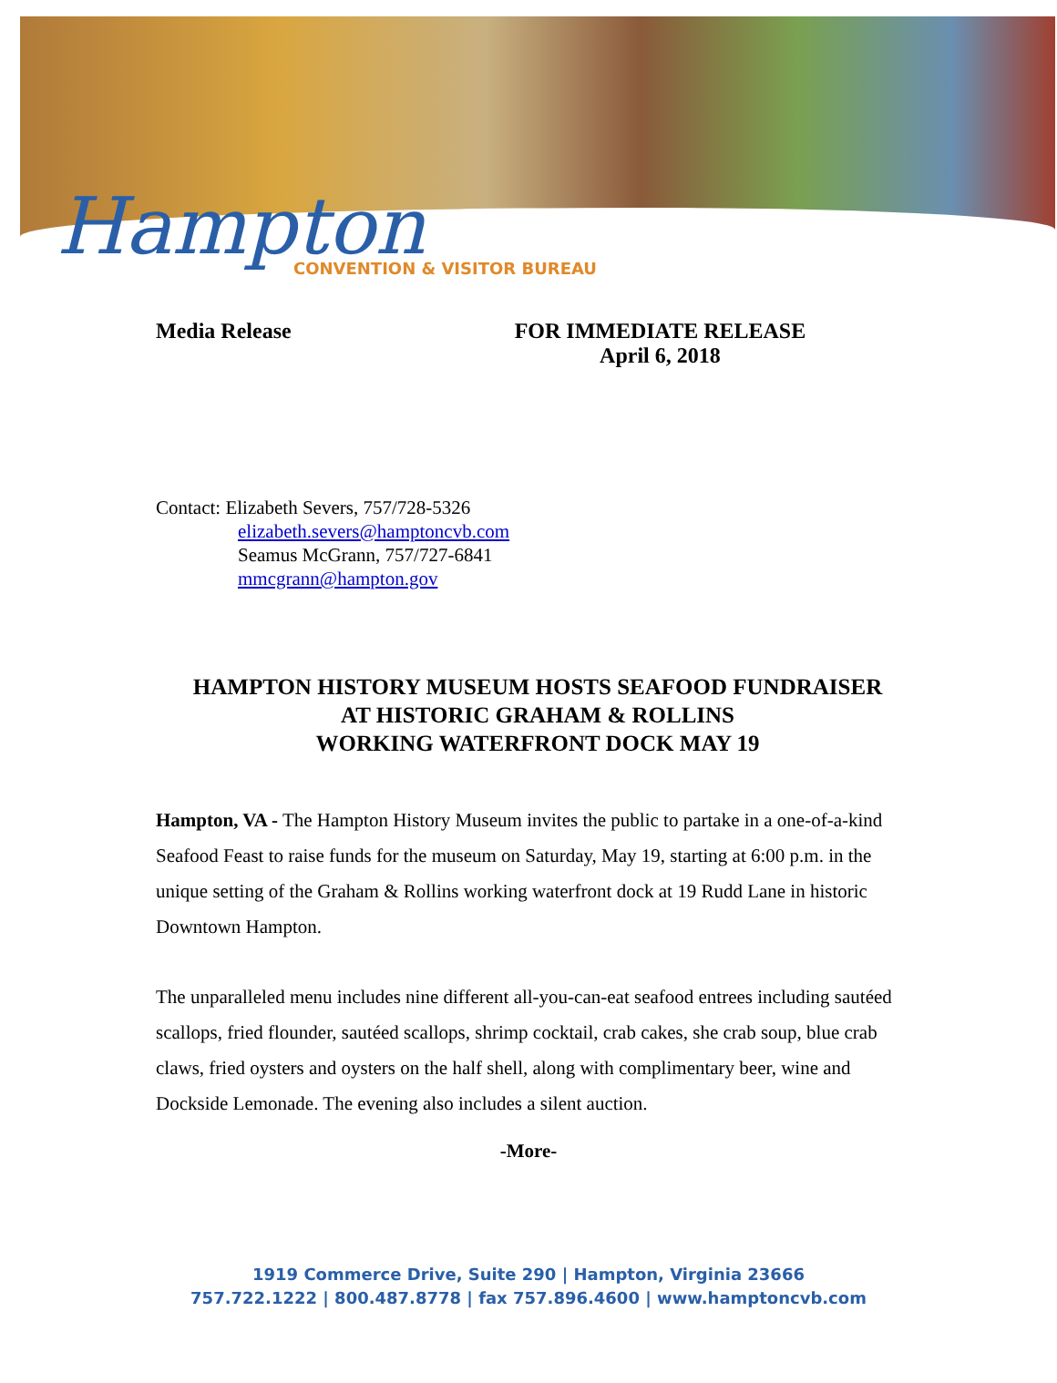Hampton CONVENTION & VISITOR BUREAU
Media Release FOR IMMEDIATE RELEASE
April 6, 2018
Contact: Elizabeth Severs, 757/728-5326
elizabeth.severs@hamptoncvb.com
Seamus McGrann, 757/727-6841
mmcgrann@hampton.gov
HAMPTON HISTORY MUSEUM HOSTS SEAFOOD FUNDRAISER
AT HISTORIC GRAHAM & ROLLINS
WORKING WATERFRONT DOCK MAY 19
Hampton, VA - The Hampton History Museum invites the public to partake in a one-of-a-kind Seafood Feast to raise funds for the museum on Saturday, May 19, starting at 6:00 p.m. in the unique setting of the Graham & Rollins working waterfront dock at 19 Rudd Lane in historic Downtown Hampton.
The unparalleled menu includes nine different all-you-can-eat seafood entrees including sautéed scallops, fried flounder, sautéed scallops, shrimp cocktail, crab cakes, she crab soup, blue crab claws, fried oysters and oysters on the half shell, along with complimentary beer, wine and Dockside Lemonade. The evening also includes a silent auction.
-More-
1919 Commerce Drive, Suite 290 | Hampton, Virginia 23666
757.722.1222 | 800.487.8778 | fax 757.896.4600 | www.hamptoncvb.com